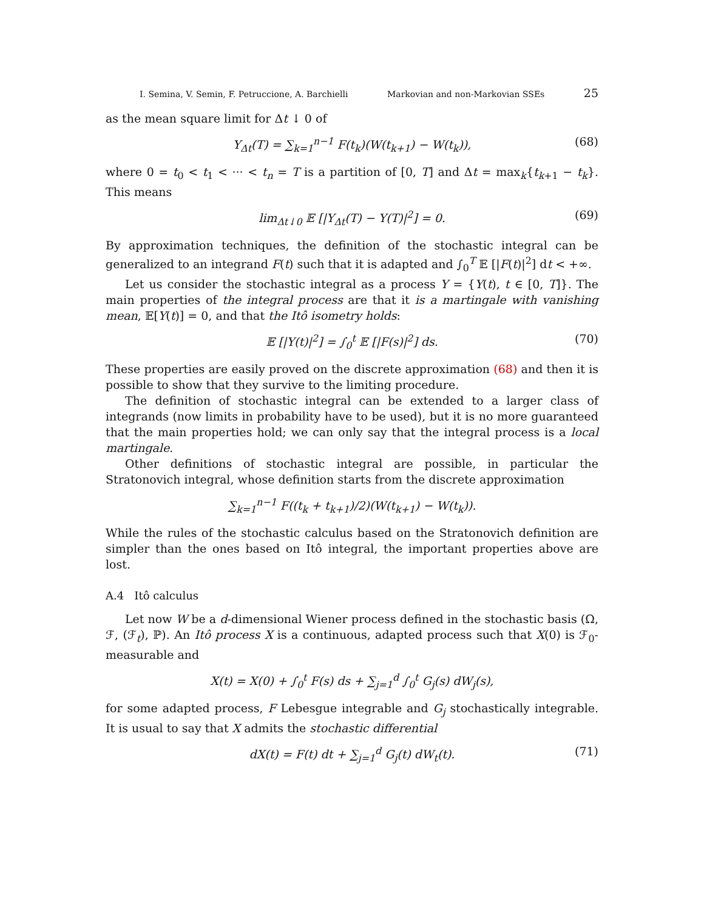I. Semina, V. Semin, F. Petruccione, A. Barchielli Markovian and non-Markovian SSEs 25
as the mean square limit for Δt ↓ 0 of
Y<sub>Δt</sub>(T) = ∑<sub>k=1</sub><sup>n−1</sup> F(t<sub>k</sub>)(W(t<sub>k+1</sub>) − W(t<sub>k</sub>)), (68)
where 0 = t<sub>0</sub> < t<sub>1</sub> < ··· < t<sub>n</sub> = T is a partition of [0, T] and Δt = max<sub>k</sub>{t<sub>k+1</sub> − t<sub>k</sub>}. This means
lim<sub>Δt↓0</sub> 𝔼 [|Y<sub>Δt</sub>(T) − Y(T)|<sup>2</sup>] = 0. (69)
By approximation techniques, the definition of the stochastic integral can be generalized to an integrand F(t) such that it is adapted and ∫<sub>0</sub><sup>T</sup> 𝔼 [|F(t)|<sup>2</sup>] dt < +∞.
Let us consider the stochastic integral as a process Y = {Y(t), t ∈ [0, T]}. The main properties of the integral process are that it is a martingale with vanishing mean, 𝔼[Y(t)] = 0, and that the Itô isometry holds:
𝔼 [|Y(t)|<sup>2</sup>] = ∫<sub>0</sub><sup>t</sup> 𝔼 [|F(s)|<sup>2</sup>] ds. (70)
These properties are easily proved on the discrete approximation (68) and then it is possible to show that they survive to the limiting procedure.
The definition of stochastic integral can be extended to a larger class of integrands (now limits in probability have to be used), but it is no more guaranteed that the main properties hold; we can only say that the integral process is a local martingale.
Other definitions of stochastic integral are possible, in particular the Stratonovich integral, whose definition starts from the discrete approximation
∑<sub>k=1</sub><sup>n−1</sup> F((t<sub>k</sub> + t<sub>k+1</sub>)/2)(W(t<sub>k+1</sub>) − W(t<sub>k</sub>)).
While the rules of the stochastic calculus based on the Stratonovich definition are simpler than the ones based on Itô integral, the important properties above are lost.
A.4 Itô calculus
Let now W be a d-dimensional Wiener process defined in the stochastic basis (Ω, ℱ, (ℱ<sub>t</sub>), ℙ). An Itô process X is a continuous, adapted process such that X(0) is ℱ<sub>0</sub>-measurable and
X(t) = X(0) + ∫<sub>0</sub><sup>t</sup> F(s) ds + ∑<sub>j=1</sub><sup>d</sup> ∫<sub>0</sub><sup>t</sup> G<sub>j</sub>(s) dW<sub>j</sub>(s),
for some adapted process, F Lebesgue integrable and G<sub>j</sub> stochastically integrable. It is usual to say that X admits the stochastic differential
dX(t) = F(t) dt + ∑<sub>j=1</sub><sup>d</sup> G<sub>j</sub>(t) dW<sub>t</sub>(t). (71)